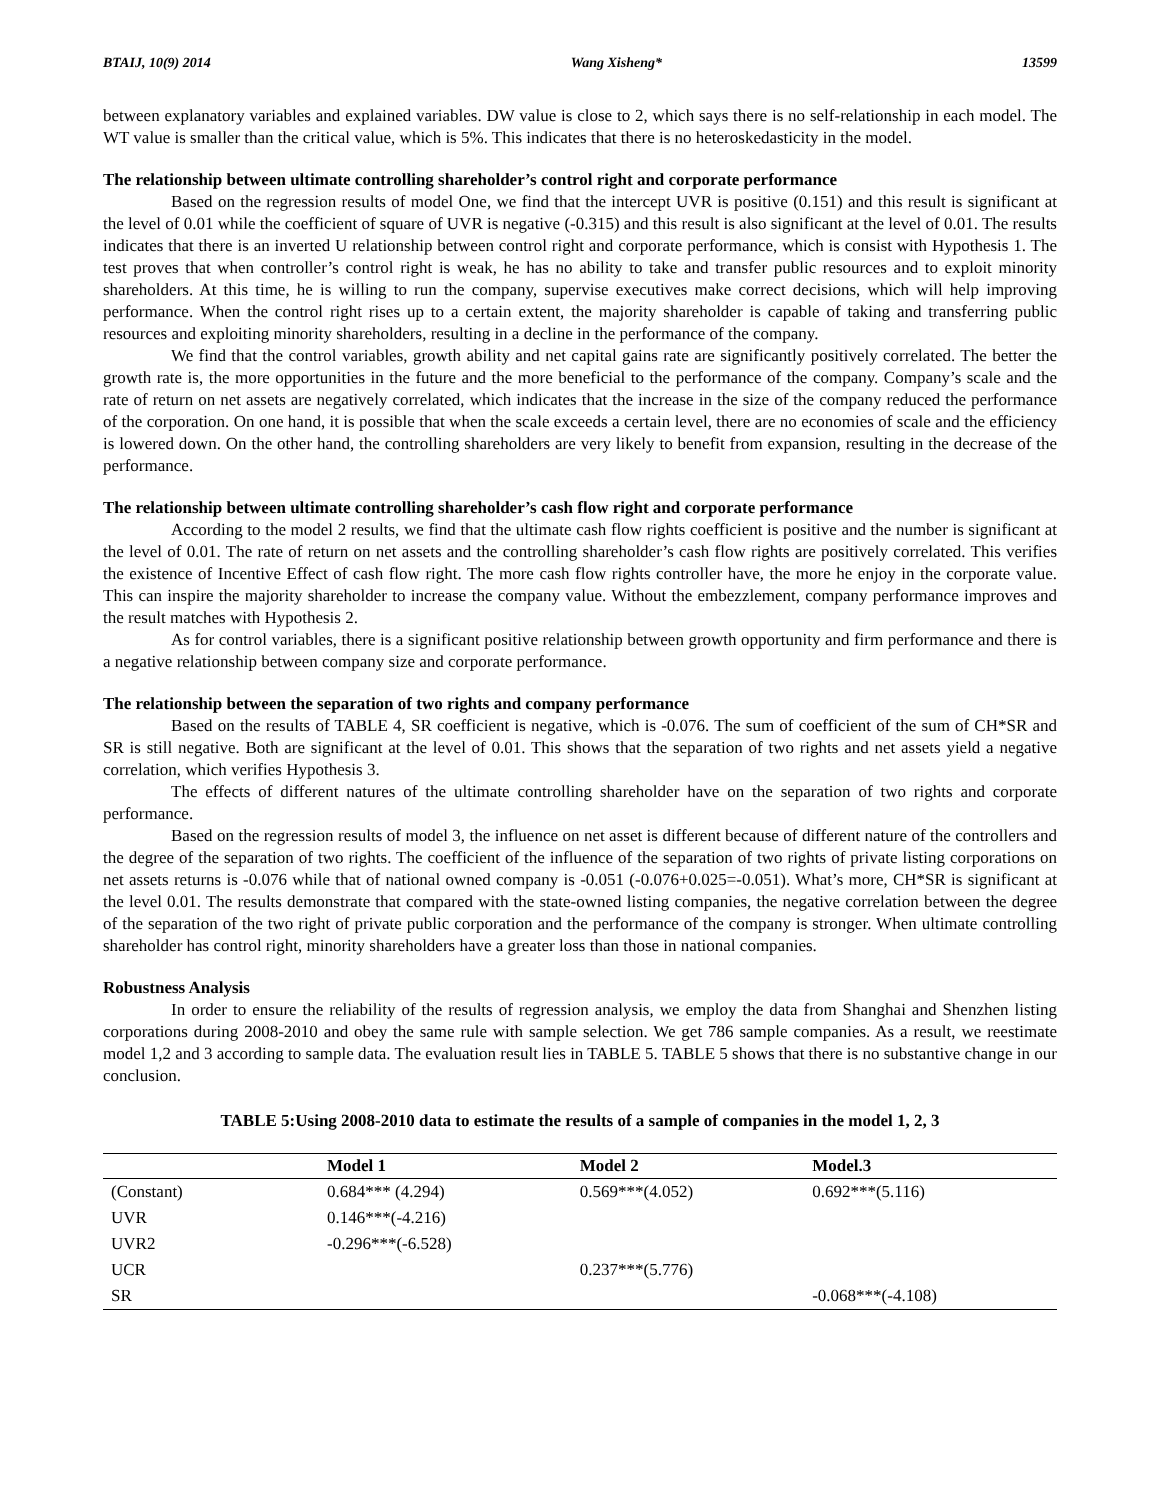BTAIJ, 10(9) 2014 Wang Xisheng* 13599
between explanatory variables and explained variables. DW value is close to 2, which says there is no self-relationship in each model. The WT value is smaller than the critical value, which is 5%. This indicates that there is no heteroskedasticity in the model.
The relationship between ultimate controlling shareholder’s control right and corporate performance
Based on the regression results of model One, we find that the intercept UVR is positive (0.151) and this result is significant at the level of 0.01 while the coefficient of square of UVR is negative (-0.315) and this result is also significant at the level of 0.01. The results indicates that there is an inverted U relationship between control right and corporate performance, which is consist with Hypothesis 1. The test proves that when controller’s control right is weak, he has no ability to take and transfer public resources and to exploit minority shareholders. At this time, he is willing to run the company, supervise executives make correct decisions, which will help improving performance. When the control right rises up to a certain extent, the majority shareholder is capable of taking and transferring public resources and exploiting minority shareholders, resulting in a decline in the performance of the company.
We find that the control variables, growth ability and net capital gains rate are significantly positively correlated. The better the growth rate is, the more opportunities in the future and the more beneficial to the performance of the company. Company’s scale and the rate of return on net assets are negatively correlated, which indicates that the increase in the size of the company reduced the performance of the corporation. On one hand, it is possible that when the scale exceeds a certain level, there are no economies of scale and the efficiency is lowered down. On the other hand, the controlling shareholders are very likely to benefit from expansion, resulting in the decrease of the performance.
The relationship between ultimate controlling shareholder’s cash flow right and corporate performance
According to the model 2 results, we find that the ultimate cash flow rights coefficient is positive and the number is significant at the level of 0.01. The rate of return on net assets and the controlling shareholder’s cash flow rights are positively correlated. This verifies the existence of Incentive Effect of cash flow right. The more cash flow rights controller have, the more he enjoy in the corporate value. This can inspire the majority shareholder to increase the company value. Without the embezzlement, company performance improves and the result matches with Hypothesis 2.
As for control variables, there is a significant positive relationship between growth opportunity and firm performance and there is a negative relationship between company size and corporate performance.
The relationship between the separation of two rights and company performance
Based on the results of TABLE 4, SR coefficient is negative, which is -0.076. The sum of coefficient of the sum of CH*SR and SR is still negative. Both are significant at the level of 0.01. This shows that the separation of two rights and net assets yield a negative correlation, which verifies Hypothesis 3.
The effects of different natures of the ultimate controlling shareholder have on the separation of two rights and corporate performance.
Based on the regression results of model 3, the influence on net asset is different because of different nature of the controllers and the degree of the separation of two rights. The coefficient of the influence of the separation of two rights of private listing corporations on net assets returns is -0.076 while that of national owned company is -0.051 (-0.076+0.025=-0.051). What’s more, CH*SR is significant at the level 0.01. The results demonstrate that compared with the state-owned listing companies, the negative correlation between the degree of the separation of the two right of private public corporation and the performance of the company is stronger. When ultimate controlling shareholder has control right, minority shareholders have a greater loss than those in national companies.
Robustness Analysis
In order to ensure the reliability of the results of regression analysis, we employ the data from Shanghai and Shenzhen listing corporations during 2008-2010 and obey the same rule with sample selection. We get 786 sample companies. As a result, we reestimate model 1,2 and 3 according to sample data. The evaluation result lies in TABLE 5. TABLE 5 shows that there is no substantive change in our conclusion.
TABLE 5:Using 2008-2010 data to estimate the results of a sample of companies in the model 1, 2, 3
| | Model 1 | Model 2 | Model.3 |
| --- | --- | --- | --- |
| (Constant) | 0.684*** (4.294) | 0.569***(4.052) | 0.692***(5.116) |
| UVR | 0.146***(-4.216) | | |
| UVR2 | -0.296***(-6.528) | | |
| UCR | | 0.237***(5.776) | |
| SR | | | -0.068***(-4.108) |